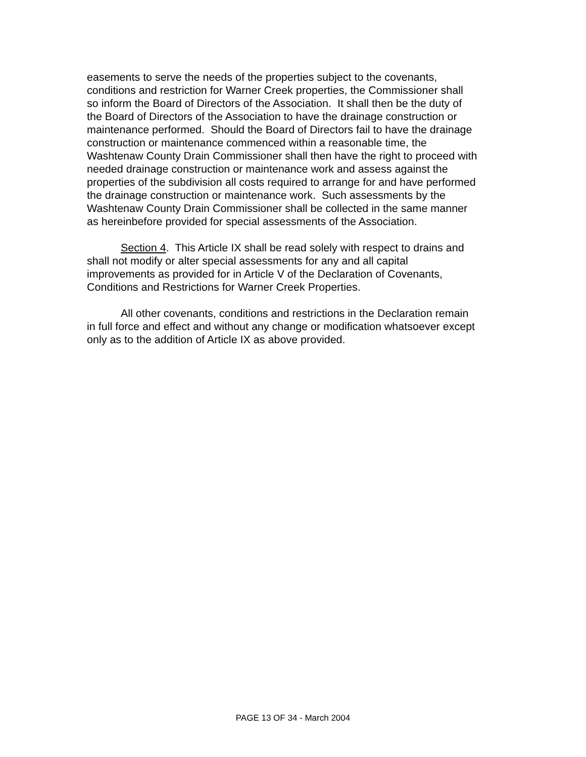easements to serve the needs of the properties subject to the covenants,
conditions and restriction for Warner Creek properties, the Commissioner shall
so inform the Board of Directors of the Association. It shall then be the duty of
the Board of Directors of the Association to have the drainage construction or
maintenance performed. Should the Board of Directors fail to have the drainage
construction or maintenance commenced within a reasonable time, the
Washtenaw County Drain Commissioner shall then have the right to proceed with
needed drainage construction or maintenance work and assess against the
properties of the subdivision all costs required to arrange for and have performed
the drainage construction or maintenance work. Such assessments by the
Washtenaw County Drain Commissioner shall be collected in the same manner
as hereinbefore provided for special assessments of the Association.
Section 4. This Article IX shall be read solely with respect to drains and
shall not modify or alter special assessments for any and all capital
improvements as provided for in Article V of the Declaration of Covenants,
Conditions and Restrictions for Warner Creek Properties.
All other covenants, conditions and restrictions in the Declaration remain
in full force and effect and without any change or modification whatsoever except
only as to the addition of Article IX as above provided.
PAGE 13 OF 34 - March 2004